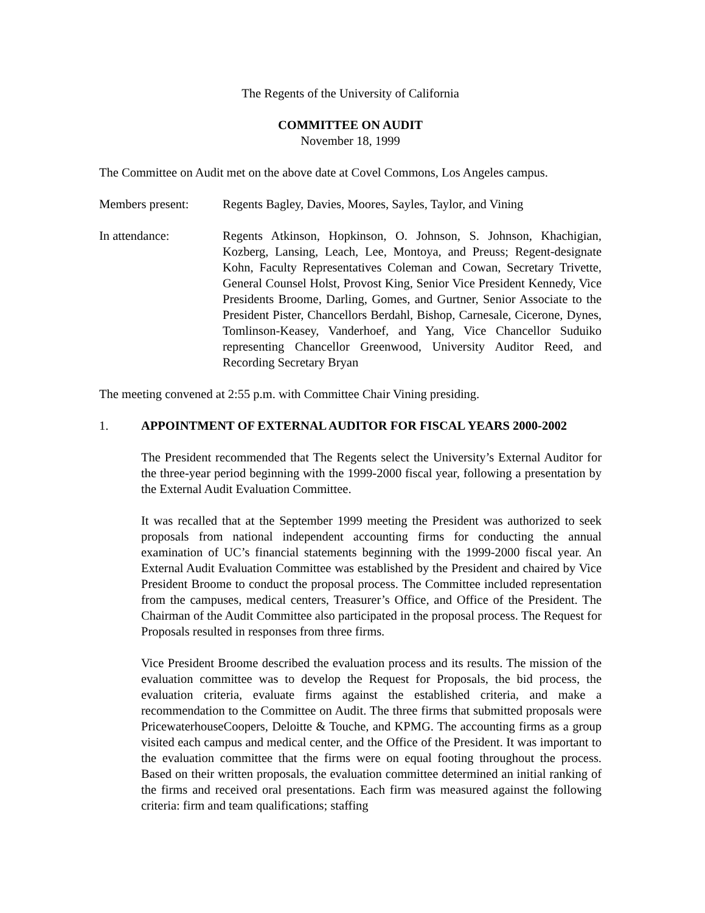The Regents of the University of California
COMMITTEE ON AUDIT
November 18, 1999
The Committee on Audit met on the above date at Covel Commons, Los Angeles campus.
Members present: Regents Bagley, Davies, Moores, Sayles, Taylor, and Vining
In attendance: Regents Atkinson, Hopkinson, O. Johnson, S. Johnson, Khachigian, Kozberg, Lansing, Leach, Lee, Montoya, and Preuss; Regent-designate Kohn, Faculty Representatives Coleman and Cowan, Secretary Trivette, General Counsel Holst, Provost King, Senior Vice President Kennedy, Vice Presidents Broome, Darling, Gomes, and Gurtner, Senior Associate to the President Pister, Chancellors Berdahl, Bishop, Carnesale, Cicerone, Dynes, Tomlinson-Keasey, Vanderhoef, and Yang, Vice Chancellor Suduiko representing Chancellor Greenwood, University Auditor Reed, and Recording Secretary Bryan
The meeting convened at 2:55 p.m. with Committee Chair Vining presiding.
1. APPOINTMENT OF EXTERNAL AUDITOR FOR FISCAL YEARS 2000-2002
The President recommended that The Regents select the University’s External Auditor for the three-year period beginning with the 1999-2000 fiscal year, following a presentation by the External Audit Evaluation Committee.
It was recalled that at the September 1999 meeting the President was authorized to seek proposals from national independent accounting firms for conducting the annual examination of UC’s financial statements beginning with the 1999-2000 fiscal year. An External Audit Evaluation Committee was established by the President and chaired by Vice President Broome to conduct the proposal process. The Committee included representation from the campuses, medical centers, Treasurer’s Office, and Office of the President. The Chairman of the Audit Committee also participated in the proposal process. The Request for Proposals resulted in responses from three firms.
Vice President Broome described the evaluation process and its results. The mission of the evaluation committee was to develop the Request for Proposals, the bid process, the evaluation criteria, evaluate firms against the established criteria, and make a recommendation to the Committee on Audit. The three firms that submitted proposals were PricewaterhouseCoopers, Deloitte & Touche, and KPMG. The accounting firms as a group visited each campus and medical center, and the Office of the President. It was important to the evaluation committee that the firms were on equal footing throughout the process. Based on their written proposals, the evaluation committee determined an initial ranking of the firms and received oral presentations. Each firm was measured against the following criteria: firm and team qualifications; staffing